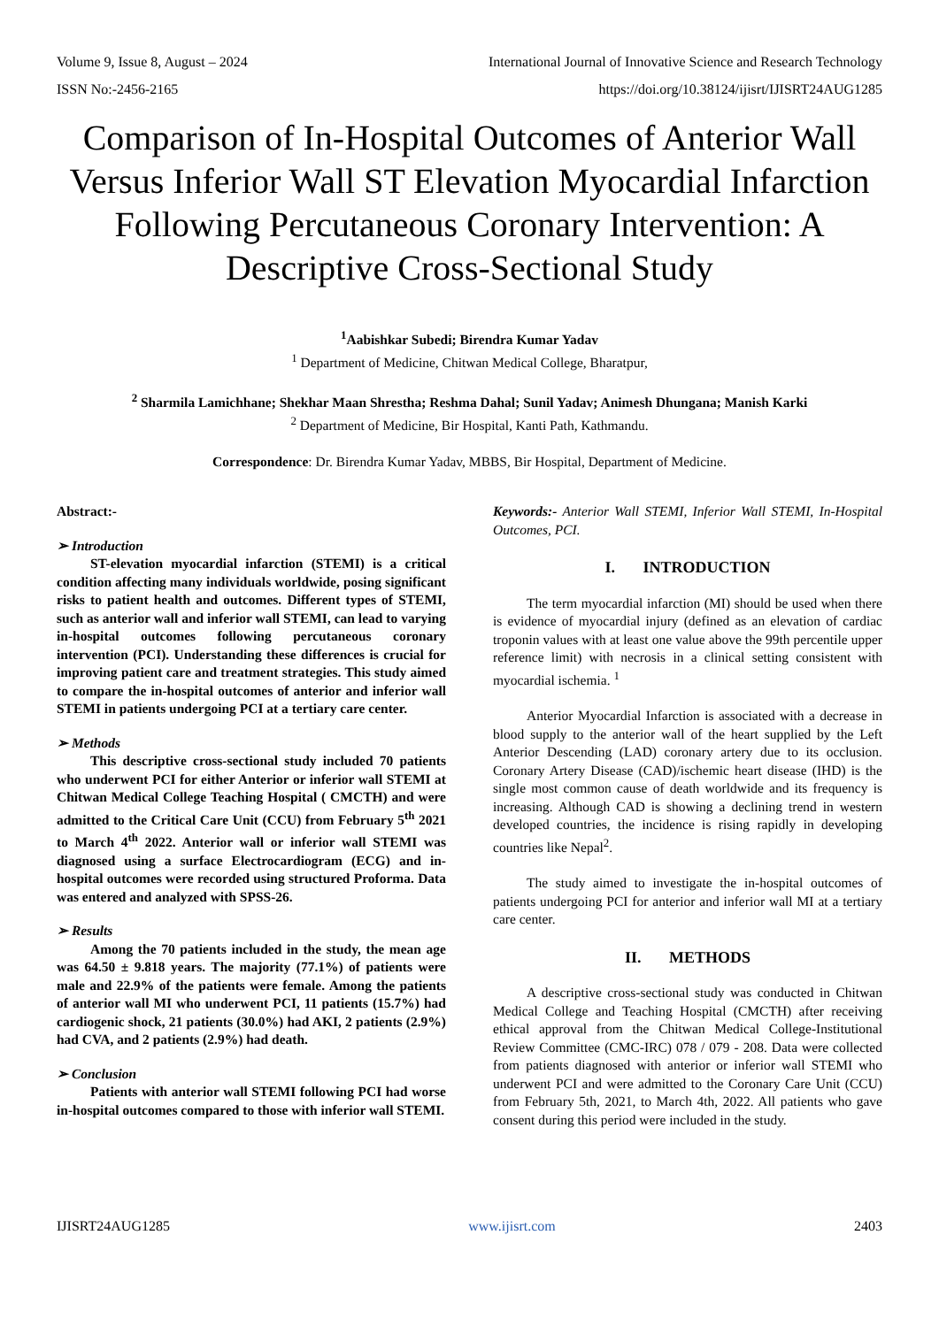Volume 9, Issue 8, August – 2024 International Journal of Innovative Science and Research Technology
ISSN No:-2456-2165 https://doi.org/10.38124/ijisrt/IJISRT24AUG1285
Comparison of In-Hospital Outcomes of Anterior Wall Versus Inferior Wall ST Elevation Myocardial Infarction Following Percutaneous Coronary Intervention: A Descriptive Cross-Sectional Study
<sup>1</sup> Aabishkar Subedi; Birendra Kumar Yadav
<sup>1</sup> Department of Medicine, Chitwan Medical College, Bharatpur,
<sup>2</sup> Sharmila Lamichhane; Shekhar Maan Shrestha; Reshma Dahal; Sunil Yadav; Animesh Dhungana; Manish Karki
<sup>2</sup> Department of Medicine, Bir Hospital, Kanti Path, Kathmandu.
Correspondence: Dr. Birendra Kumar Yadav, MBBS, Bir Hospital, Department of Medicine.
Abstract:-
➢ Introduction
ST-elevation myocardial infarction (STEMI) is a critical condition affecting many individuals worldwide, posing significant risks to patient health and outcomes. Different types of STEMI, such as anterior wall and inferior wall STEMI, can lead to varying in-hospital outcomes following percutaneous coronary intervention (PCI). Understanding these differences is crucial for improving patient care and treatment strategies. This study aimed to compare the in-hospital outcomes of anterior and inferior wall STEMI in patients undergoing PCI at a tertiary care center.
➢ Methods
This descriptive cross-sectional study included 70 patients who underwent PCI for either Anterior or inferior wall STEMI at Chitwan Medical College Teaching Hospital ( CMCTH) and were admitted to the Critical Care Unit (CCU) from February 5<sup>th</sup> 2021 to March 4<sup>th</sup> 2022. Anterior wall or inferior wall STEMI was diagnosed using a surface Electrocardiogram (ECG) and in-hospital outcomes were recorded using structured Proforma. Data was entered and analyzed with SPSS-26.
➢ Results
Among the 70 patients included in the study, the mean age was 64.50 ± 9.818 years. The majority (77.1%) of patients were male and 22.9% of the patients were female. Among the patients of anterior wall MI who underwent PCI, 11 patients (15.7%) had cardiogenic shock, 21 patients (30.0%) had AKI, 2 patients (2.9%) had CVA, and 2 patients (2.9%) had death.
➢ Conclusion
Patients with anterior wall STEMI following PCI had worse in-hospital outcomes compared to those with inferior wall STEMI.
Keywords:- Anterior Wall STEMI, Inferior Wall STEMI, In-Hospital Outcomes, PCI.
I. INTRODUCTION
The term myocardial infarction (MI) should be used when there is evidence of myocardial injury (defined as an elevation of cardiac troponin values with at least one value above the 99th percentile upper reference limit) with necrosis in a clinical setting consistent with myocardial ischemia. <sup>1</sup>
Anterior Myocardial Infarction is associated with a decrease in blood supply to the anterior wall of the heart supplied by the Left Anterior Descending (LAD) coronary artery due to its occlusion. Coronary Artery Disease (CAD)/ischemic heart disease (IHD) is the single most common cause of death worldwide and its frequency is increasing. Although CAD is showing a declining trend in western developed countries, the incidence is rising rapidly in developing countries like Nepal<sup>2</sup>.
The study aimed to investigate the in-hospital outcomes of patients undergoing PCI for anterior and inferior wall MI at a tertiary care center.
II. METHODS
A descriptive cross-sectional study was conducted in Chitwan Medical College and Teaching Hospital (CMCTH) after receiving ethical approval from the Chitwan Medical College-Institutional Review Committee (CMC-IRC) 078 / 079 - 208. Data were collected from patients diagnosed with anterior or inferior wall STEMI who underwent PCI and were admitted to the Coronary Care Unit (CCU) from February 5th, 2021, to March 4th, 2022. All patients who gave consent during this period were included in the study.
IJISRT24AUG1285 www.ijisrt.com 2403